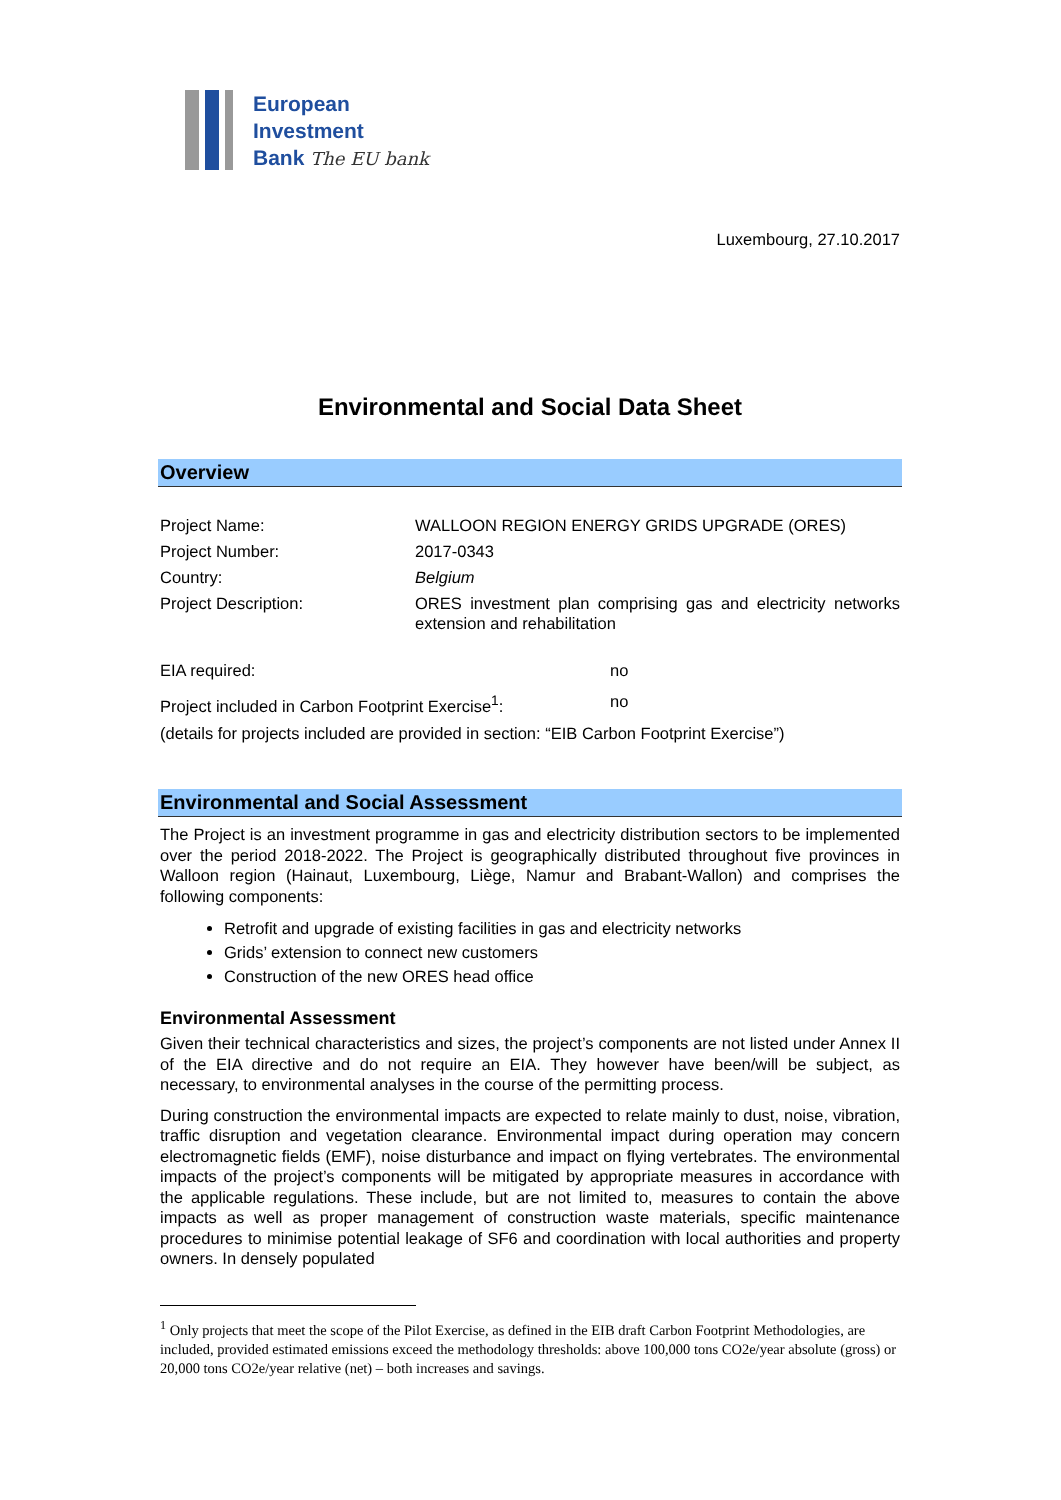European
Investment
Bank The EU bank
Luxembourg, 27.10.2017
Environmental and Social Data Sheet
Overview
Project Name: WALLOON REGION ENERGY GRIDS UPGRADE (ORES)
Project Number: 2017-0343
Country: Belgium
Project Description:
ORES investment plan comprising gas and electricity networks extension and rehabilitation
EIA required: no
Project included in Carbon Footprint Exercise<sup>1</sup>:
no
(details for projects included are provided in section: “EIB Carbon Footprint Exercise”)
Environmental and Social Assessment
The Project is an investment programme in gas and electricity distribution sectors to be implemented over the period 2018-2022. The Project is geographically distributed throughout five provinces in Walloon region (Hainaut, Luxembourg, Liège, Namur and Brabant-Wallon) and comprises the following components:
Retrofit and upgrade of existing facilities in gas and electricity networks
Grids’ extension to connect new customers
Construction of the new ORES head office
Environmental Assessment
Given their technical characteristics and sizes, the project’s components are not listed under Annex II of the EIA directive and do not require an EIA. They however have been/will be subject, as necessary, to environmental analyses in the course of the permitting process.
During construction the environmental impacts are expected to relate mainly to dust, noise, vibration, traffic disruption and vegetation clearance. Environmental impact during operation may concern electromagnetic fields (EMF), noise disturbance and impact on flying vertebrates. The environmental impacts of the project’s components will be mitigated by appropriate measures in accordance with the applicable regulations. These include, but are not limited to, measures to contain the above impacts as well as proper management of construction waste materials, specific maintenance procedures to minimise potential leakage of SF6 and coordination with local authorities and property owners. In densely populated
<sup>1</sup> Only projects that meet the scope of the Pilot Exercise, as defined in the EIB draft Carbon Footprint Methodologies, are included, provided estimated emissions exceed the methodology thresholds: above 100,000 tons CO2e/year absolute (gross) or 20,000 tons CO2e/year relative (net) – both increases and savings.